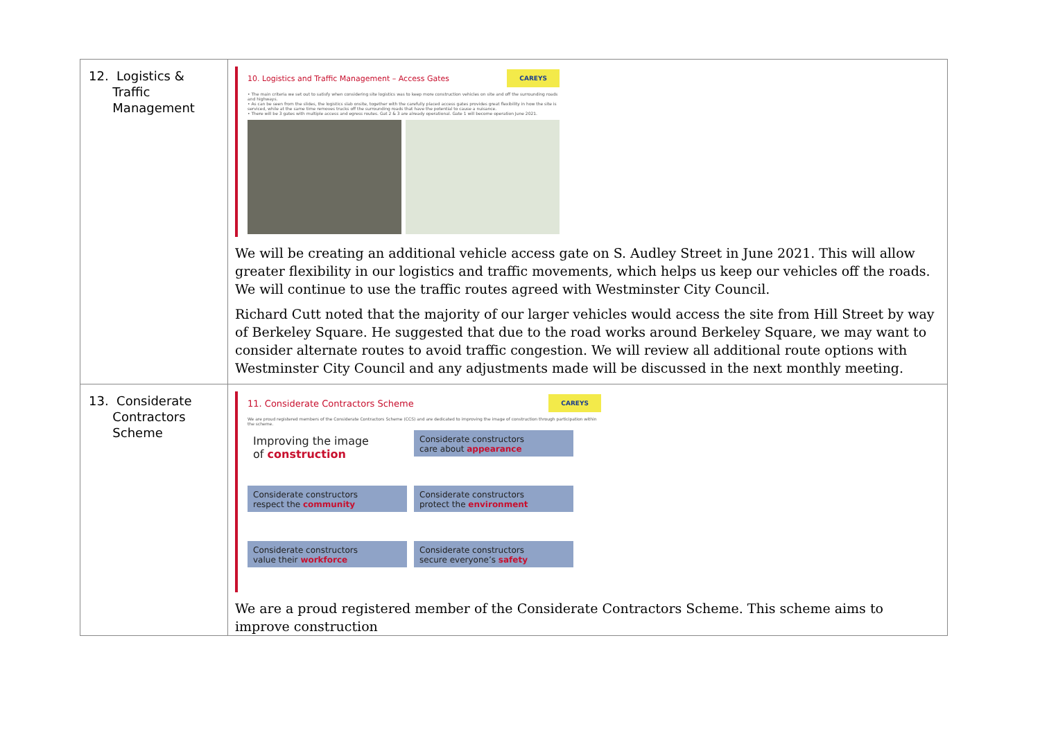| 12. Logistics & Traffic Management | 10. Logistics and Traffic Management – Access Gates CAREYS • The main criteria we set out to satisfy when considering site logistics was to keep more construction vehicles on site and off the surrounding roads and highways. • As can be seen from the slides, the logistics slab onsite, together with the carefully placed access gates provides great flexibility in how the site is serviced, while at the same time removes trucks off the surrounding roads that have the potential to cause a nuisance. • There will be 3 gates with multiple access and egress routes. Gat 2 & 3 are already operational. Gate 1 will become operation June 2021. We will be creating an additional vehicle access gate on S. Audley Street in June 2021. This will allow greater flexibility in our logistics and traffic movements, which helps us keep our vehicles off the roads. We will continue to use the traffic routes agreed with Westminster City Council. Richard Cutt noted that the majority of our larger vehicles would access the site from Hill Street by way of Berkeley Square. He suggested that due to the road works around Berkeley Square, we may want to consider alternate routes to avoid traffic congestion. We will review all additional route options with Westminster City Council and any adjustments made will be discussed in the next monthly meeting. |
| 13. Considerate Contractors Scheme | 11. Considerate Contractors Scheme CAREYS We are proud registered members of the Considerate Contractors Scheme (CCS) and are dedicated to improving the image of construction through participation within the scheme. Improving the image of construction Considerate constructors care about appearance Considerate constructors respect the community Considerate constructors protect the environment Considerate constructors value their workforce Considerate constructors secure everyone’s safety We are a proud registered member of the Considerate Contractors Scheme. This scheme aims to improve construction |